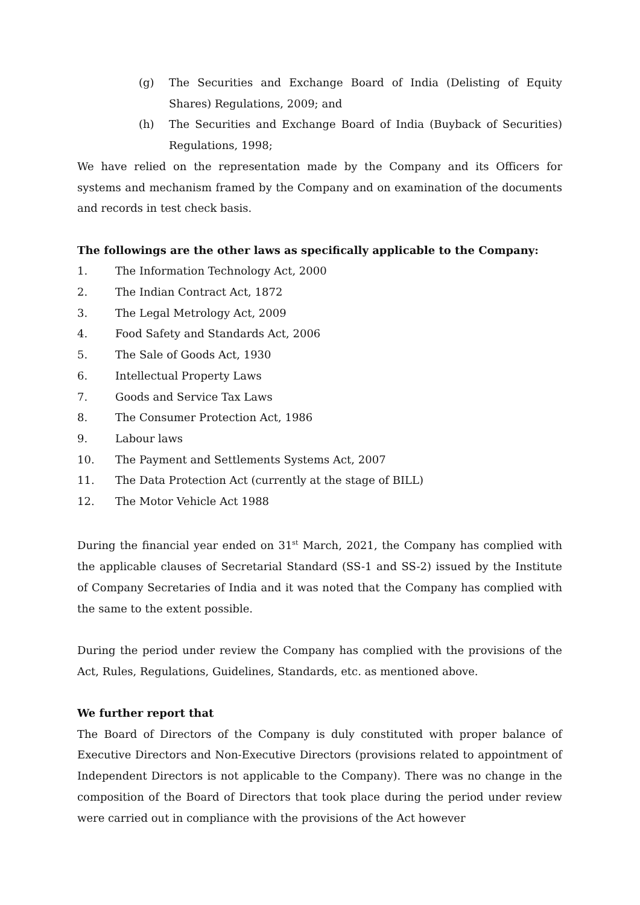(g) The Securities and Exchange Board of India (Delisting of Equity Shares) Regulations, 2009; and
(h) The Securities and Exchange Board of India (Buyback of Securities) Regulations, 1998;
We have relied on the representation made by the Company and its Officers for systems and mechanism framed by the Company and on examination of the documents and records in test check basis.
The followings are the other laws as specifically applicable to the Company:
1. The Information Technology Act, 2000
2. The Indian Contract Act, 1872
3. The Legal Metrology Act, 2009
4. Food Safety and Standards Act, 2006
5. The Sale of Goods Act, 1930
6. Intellectual Property Laws
7. Goods and Service Tax Laws
8. The Consumer Protection Act, 1986
9. Labour laws
10. The Payment and Settlements Systems Act, 2007
11. The Data Protection Act (currently at the stage of BILL)
12. The Motor Vehicle Act 1988
During the financial year ended on 31<sup>st</sup> March, 2021, the Company has complied with the applicable clauses of Secretarial Standard (SS-1 and SS-2) issued by the Institute of Company Secretaries of India and it was noted that the Company has complied with the same to the extent possible.
During the period under review the Company has complied with the provisions of the Act, Rules, Regulations, Guidelines, Standards, etc. as mentioned above.
We further report that
The Board of Directors of the Company is duly constituted with proper balance of Executive Directors and Non-Executive Directors (provisions related to appointment of Independent Directors is not applicable to the Company). There was no change in the composition of the Board of Directors that took place during the period under review were carried out in compliance with the provisions of the Act however